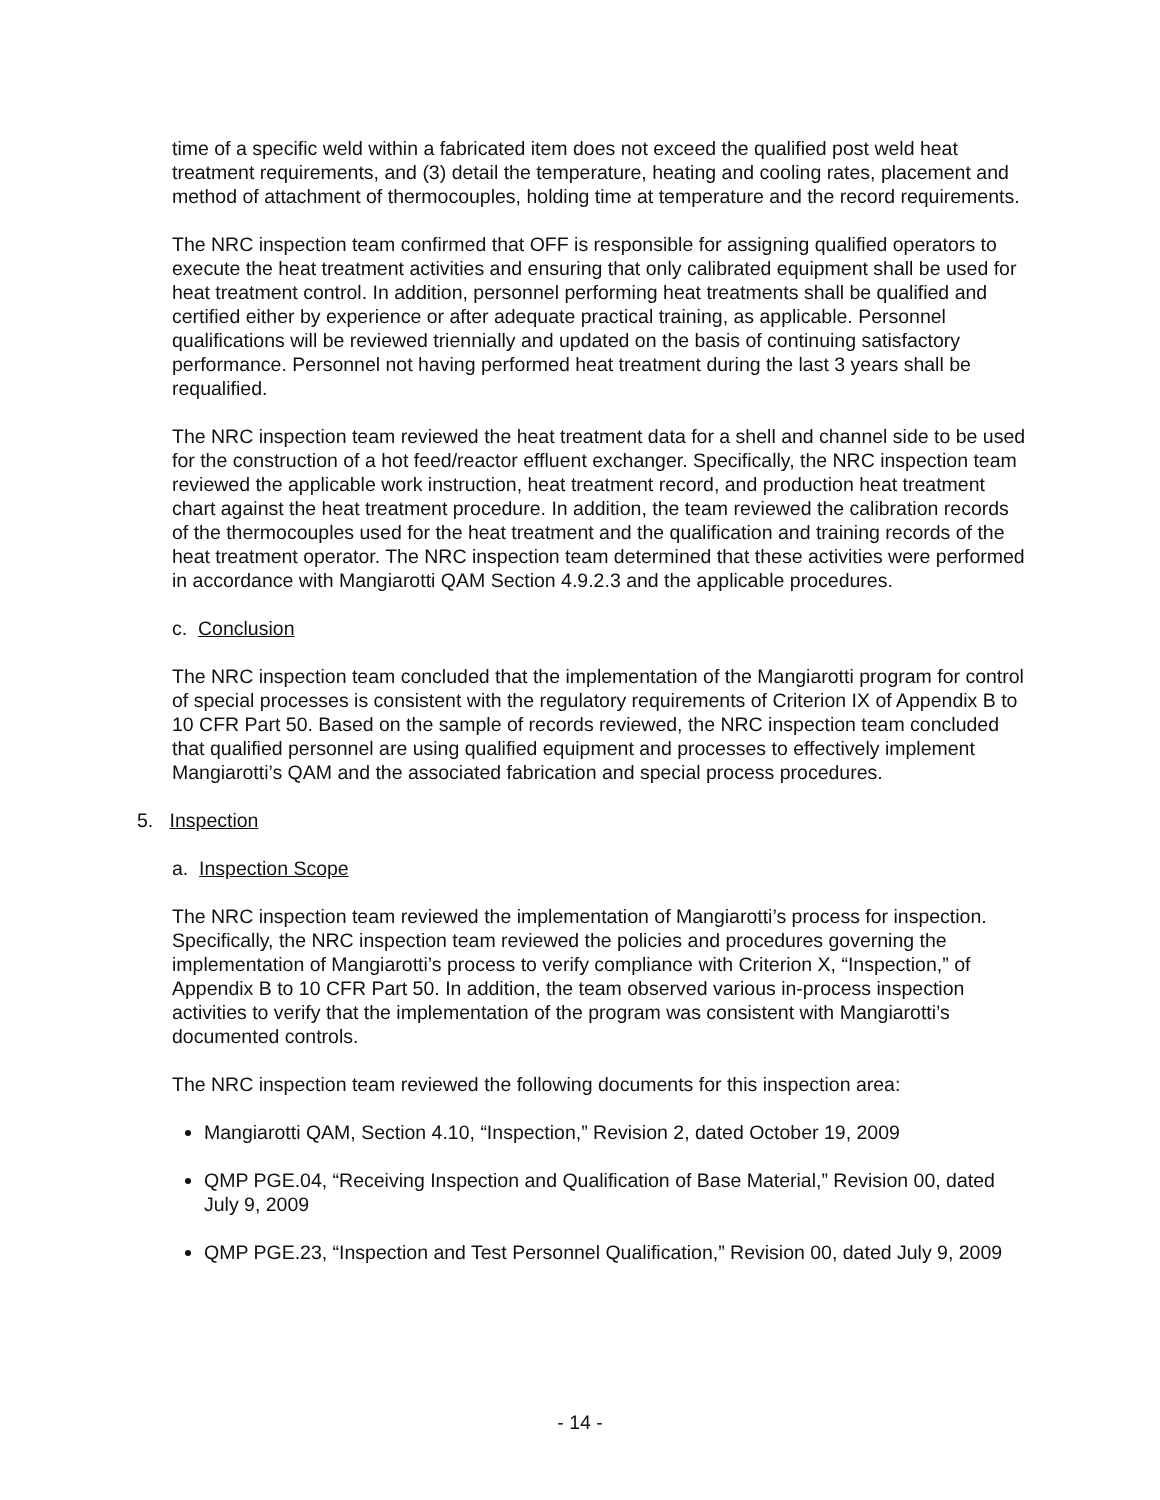time of a specific weld within a fabricated item does not exceed the qualified post weld heat treatment requirements, and (3) detail the temperature, heating and cooling rates, placement and method of attachment of thermocouples, holding time at temperature and the record requirements.
The NRC inspection team confirmed that OFF is responsible for assigning qualified operators to execute the heat treatment activities and ensuring that only calibrated equipment shall be used for heat treatment control. In addition, personnel performing heat treatments shall be qualified and certified either by experience or after adequate practical training, as applicable. Personnel qualifications will be reviewed triennially and updated on the basis of continuing satisfactory performance. Personnel not having performed heat treatment during the last 3 years shall be requalified.
The NRC inspection team reviewed the heat treatment data for a shell and channel side to be used for the construction of a hot feed/reactor effluent exchanger. Specifically, the NRC inspection team reviewed the applicable work instruction, heat treatment record, and production heat treatment chart against the heat treatment procedure. In addition, the team reviewed the calibration records of the thermocouples used for the heat treatment and the qualification and training records of the heat treatment operator. The NRC inspection team determined that these activities were performed in accordance with Mangiarotti QAM Section 4.9.2.3 and the applicable procedures.
c. Conclusion
The NRC inspection team concluded that the implementation of the Mangiarotti program for control of special processes is consistent with the regulatory requirements of Criterion IX of Appendix B to 10 CFR Part 50. Based on the sample of records reviewed, the NRC inspection team concluded that qualified personnel are using qualified equipment and processes to effectively implement Mangiarotti’s QAM and the associated fabrication and special process procedures.
5. Inspection
a. Inspection Scope
The NRC inspection team reviewed the implementation of Mangiarotti’s process for inspection. Specifically, the NRC inspection team reviewed the policies and procedures governing the implementation of Mangiarotti’s process to verify compliance with Criterion X, “Inspection,” of Appendix B to 10 CFR Part 50. In addition, the team observed various in-process inspection activities to verify that the implementation of the program was consistent with Mangiarotti’s documented controls.
The NRC inspection team reviewed the following documents for this inspection area:
Mangiarotti QAM, Section 4.10, “Inspection,” Revision 2, dated October 19, 2009
QMP PGE.04, “Receiving Inspection and Qualification of Base Material,” Revision 00, dated July 9, 2009
QMP PGE.23, “Inspection and Test Personnel Qualification,” Revision 00, dated July 9, 2009
- 14 -